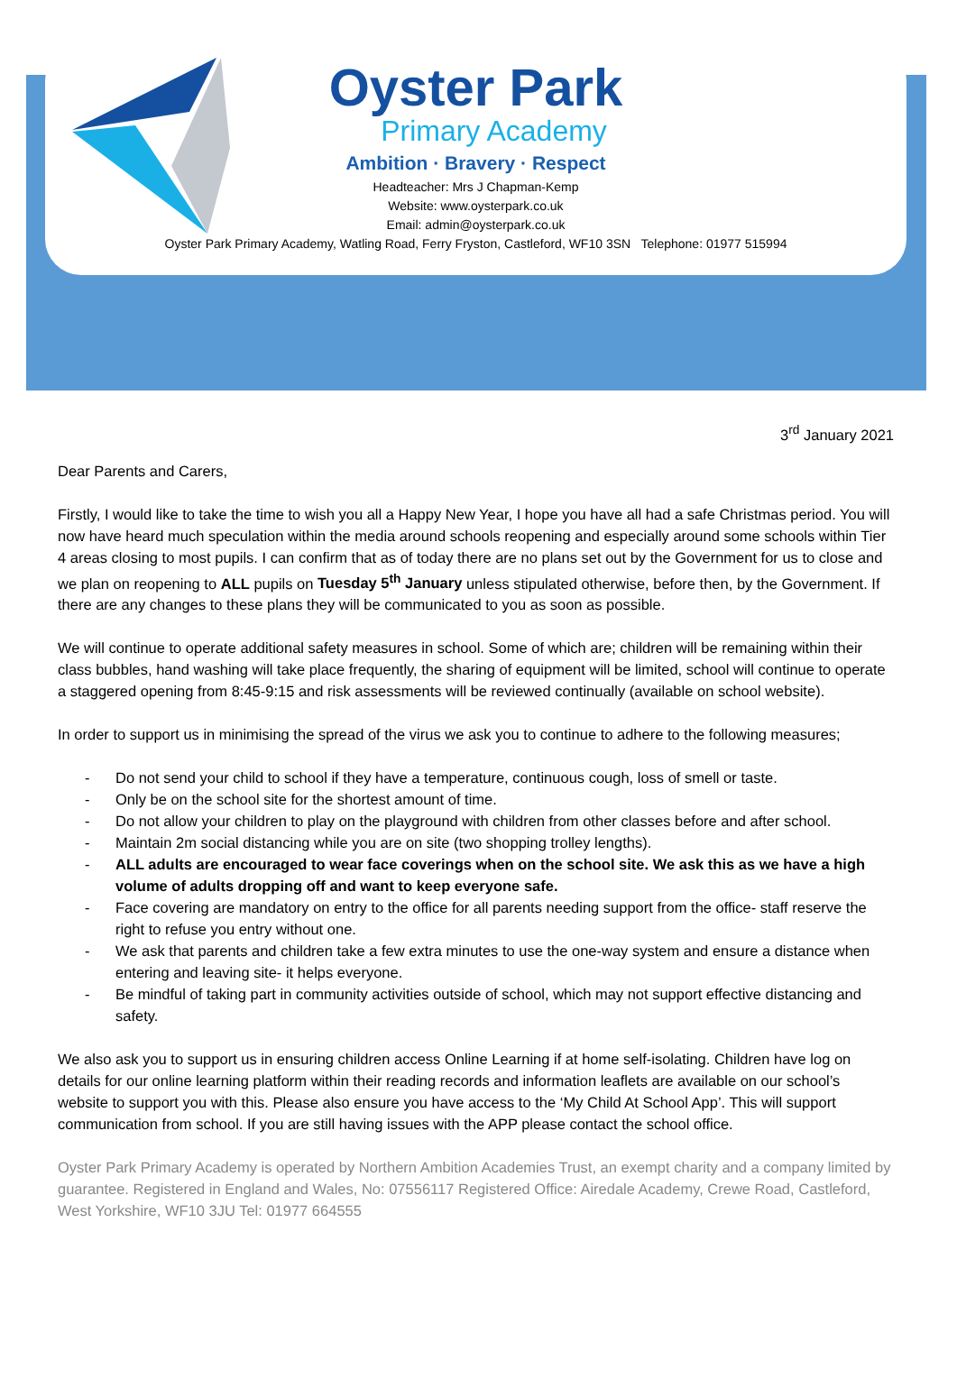Oyster Park
Primary Academy
Ambition · Bravery · Respect
Headteacher: Mrs J Chapman-Kemp
Website: www.oysterpark.co.uk
Email: admin@oysterpark.co.uk
Oyster Park Primary Academy, Watling Road, Ferry Fryston, Castleford, WF10 3SN Telephone: 01977 515994
3<sup>rd</sup> January 2021
Dear Parents and Carers,
Firstly, I would like to take the time to wish you all a Happy New Year, I hope you have all had a safe Christmas period. You will now have heard much speculation within the media around schools reopening and especially around some schools within Tier 4 areas closing to most pupils. I can confirm that as of today there are no plans set out by the Government for us to close and we plan on reopening to ALL pupils on Tuesday 5<sup>th</sup> January unless stipulated otherwise, before then, by the Government. If there are any changes to these plans they will be communicated to you as soon as possible.
We will continue to operate additional safety measures in school. Some of which are; children will be remaining within their class bubbles, hand washing will take place frequently, the sharing of equipment will be limited, school will continue to operate a staggered opening from 8:45-9:15 and risk assessments will be reviewed continually (available on school website).
In order to support us in minimising the spread of the virus we ask you to continue to adhere to the following measures;
- Do not send your child to school if they have a temperature, continuous cough, loss of smell or taste.
- Only be on the school site for the shortest amount of time.
- Do not allow your children to play on the playground with children from other classes before and after school.
- Maintain 2m social distancing while you are on site (two shopping trolley lengths).
- ALL adults are encouraged to wear face coverings when on the school site. We ask this as we have a high volume of adults dropping off and want to keep everyone safe.
- Face covering are mandatory on entry to the office for all parents needing support from the office- staff reserve the right to refuse you entry without one.
- We ask that parents and children take a few extra minutes to use the one-way system and ensure a distance when entering and leaving site- it helps everyone.
- Be mindful of taking part in community activities outside of school, which may not support effective distancing and safety.
We also ask you to support us in ensuring children access Online Learning if at home self-isolating. Children have log on details for our online learning platform within their reading records and information leaflets are available on our school’s website to support you with this. Please also ensure you have access to the ‘My Child At School App’. This will support communication from school. If you are still having issues with the APP please contact the school office.
Oyster Park Primary Academy is operated by Northern Ambition Academies Trust, an exempt charity and a company limited by guarantee. Registered in England and Wales, No: 07556117 Registered Office: Airedale Academy, Crewe Road, Castleford, West Yorkshire, WF10 3JU Tel: 01977 664555